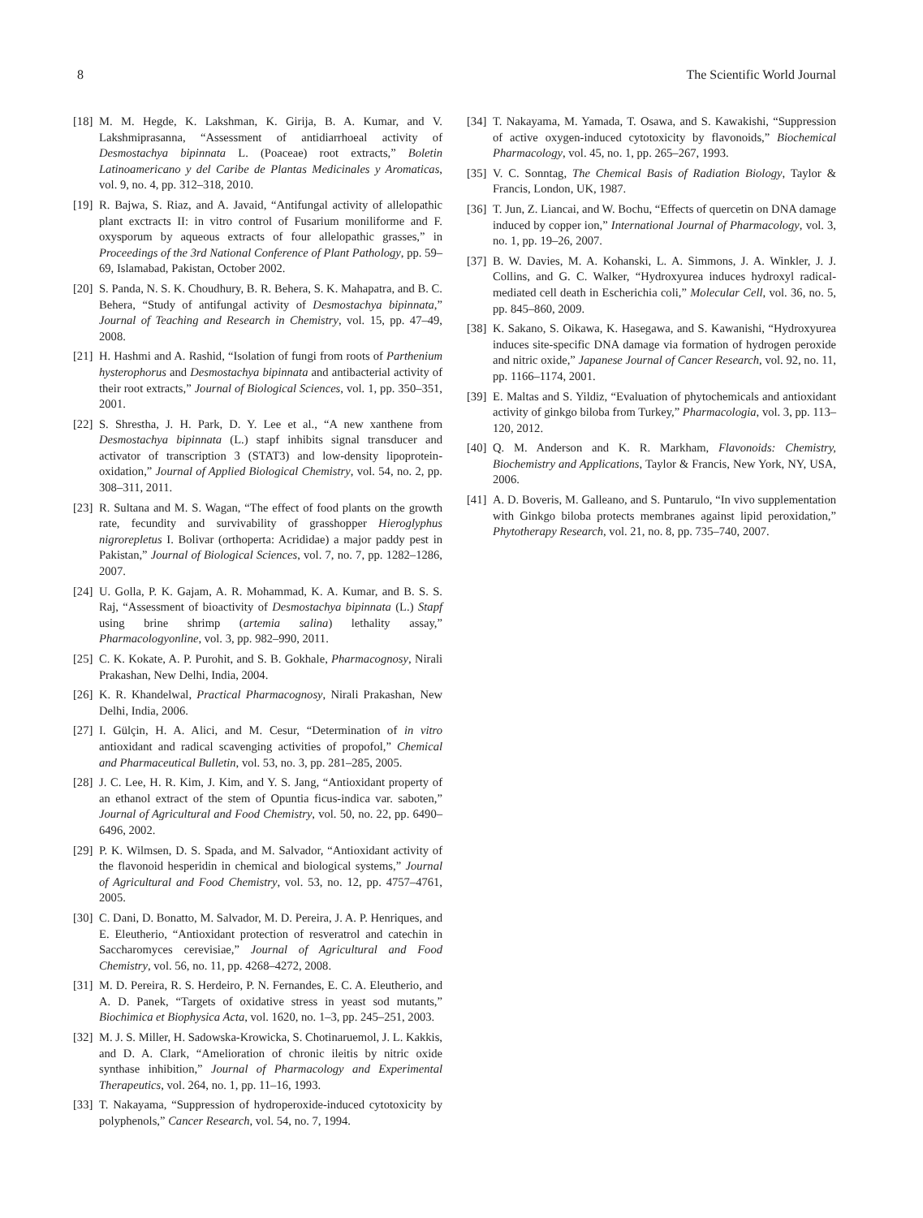8 The Scientific World Journal
[18] M. M. Hegde, K. Lakshman, K. Girija, B. A. Kumar, and V. Lakshmiprasanna, “Assessment of antidiarrhoeal activity of Desmostachya bipinnata L. (Poaceae) root extracts,” Boletin Latinoamericano y del Caribe de Plantas Medicinales y Aromaticas, vol. 9, no. 4, pp. 312–318, 2010.
[19] R. Bajwa, S. Riaz, and A. Javaid, “Antifungal activity of allelopathic plant exctracts II: in vitro control of Fusarium moniliforme and F. oxysporum by aqueous extracts of four allelopathic grasses,” in Proceedings of the 3rd National Conference of Plant Pathology, pp. 59–69, Islamabad, Pakistan, October 2002.
[20] S. Panda, N. S. K. Choudhury, B. R. Behera, S. K. Mahapatra, and B. C. Behera, “Study of antifungal activity of Desmostachya bipinnata,” Journal of Teaching and Research in Chemistry, vol. 15, pp. 47–49, 2008.
[21] H. Hashmi and A. Rashid, “Isolation of fungi from roots of Parthenium hysterophorus and Desmostachya bipinnata and antibacterial activity of their root extracts,” Journal of Biological Sciences, vol. 1, pp. 350–351, 2001.
[22] S. Shrestha, J. H. Park, D. Y. Lee et al., “A new xanthene from Desmostachya bipinnata (L.) stapf inhibits signal transducer and activator of transcription 3 (STAT3) and low-density lipoprotein-oxidation,” Journal of Applied Biological Chemistry, vol. 54, no. 2, pp. 308–311, 2011.
[23] R. Sultana and M. S. Wagan, “The effect of food plants on the growth rate, fecundity and survivability of grasshopper Hieroglyphus nigrorepletus I. Bolivar (orthoperta: Acrididae) a major paddy pest in Pakistan,” Journal of Biological Sciences, vol. 7, no. 7, pp. 1282–1286, 2007.
[24] U. Golla, P. K. Gajam, A. R. Mohammad, K. A. Kumar, and B. S. S. Raj, “Assessment of bioactivity of Desmostachya bipinnata (L.) Stapf using brine shrimp (artemia salina) lethality assay,” Pharmacologyonline, vol. 3, pp. 982–990, 2011.
[25] C. K. Kokate, A. P. Purohit, and S. B. Gokhale, Pharmacognosy, Nirali Prakashan, New Delhi, India, 2004.
[26] K. R. Khandelwal, Practical Pharmacognosy, Nirali Prakashan, New Delhi, India, 2006.
[27] I. Gülçin, H. A. Alici, and M. Cesur, “Determination of in vitro antioxidant and radical scavenging activities of propofol,” Chemical and Pharmaceutical Bulletin, vol. 53, no. 3, pp. 281–285, 2005.
[28] J. C. Lee, H. R. Kim, J. Kim, and Y. S. Jang, “Antioxidant property of an ethanol extract of the stem of Opuntia ficus-indica var. saboten,” Journal of Agricultural and Food Chemistry, vol. 50, no. 22, pp. 6490–6496, 2002.
[29] P. K. Wilmsen, D. S. Spada, and M. Salvador, “Antioxidant activity of the flavonoid hesperidin in chemical and biological systems,” Journal of Agricultural and Food Chemistry, vol. 53, no. 12, pp. 4757–4761, 2005.
[30] C. Dani, D. Bonatto, M. Salvador, M. D. Pereira, J. A. P. Henriques, and E. Eleutherio, “Antioxidant protection of resveratrol and catechin in Saccharomyces cerevisiae,” Journal of Agricultural and Food Chemistry, vol. 56, no. 11, pp. 4268–4272, 2008.
[31] M. D. Pereira, R. S. Herdeiro, P. N. Fernandes, E. C. A. Eleutherio, and A. D. Panek, “Targets of oxidative stress in yeast sod mutants,” Biochimica et Biophysica Acta, vol. 1620, no. 1–3, pp. 245–251, 2003.
[32] M. J. S. Miller, H. Sadowska-Krowicka, S. Chotinaruemol, J. L. Kakkis, and D. A. Clark, “Amelioration of chronic ileitis by nitric oxide synthase inhibition,” Journal of Pharmacology and Experimental Therapeutics, vol. 264, no. 1, pp. 11–16, 1993.
[33] T. Nakayama, “Suppression of hydroperoxide-induced cytotoxicity by polyphenols,” Cancer Research, vol. 54, no. 7, 1994.
[34] T. Nakayama, M. Yamada, T. Osawa, and S. Kawakishi, “Suppression of active oxygen-induced cytotoxicity by flavonoids,” Biochemical Pharmacology, vol. 45, no. 1, pp. 265–267, 1993.
[35] V. C. Sonntag, The Chemical Basis of Radiation Biology, Taylor & Francis, London, UK, 1987.
[36] T. Jun, Z. Liancai, and W. Bochu, “Effects of quercetin on DNA damage induced by copper ion,” International Journal of Pharmacology, vol. 3, no. 1, pp. 19–26, 2007.
[37] B. W. Davies, M. A. Kohanski, L. A. Simmons, J. A. Winkler, J. J. Collins, and G. C. Walker, “Hydroxyurea induces hydroxyl radical-mediated cell death in Escherichia coli,” Molecular Cell, vol. 36, no. 5, pp. 845–860, 2009.
[38] K. Sakano, S. Oikawa, K. Hasegawa, and S. Kawanishi, “Hydroxyurea induces site-specific DNA damage via formation of hydrogen peroxide and nitric oxide,” Japanese Journal of Cancer Research, vol. 92, no. 11, pp. 1166–1174, 2001.
[39] E. Maltas and S. Yildiz, “Evaluation of phytochemicals and antioxidant activity of ginkgo biloba from Turkey,” Pharmacologia, vol. 3, pp. 113–120, 2012.
[40] Q. M. Anderson and K. R. Markham, Flavonoids: Chemistry, Biochemistry and Applications, Taylor & Francis, New York, NY, USA, 2006.
[41] A. D. Boveris, M. Galleano, and S. Puntarulo, “In vivo supplementation with Ginkgo biloba protects membranes against lipid peroxidation,” Phytotherapy Research, vol. 21, no. 8, pp. 735–740, 2007.